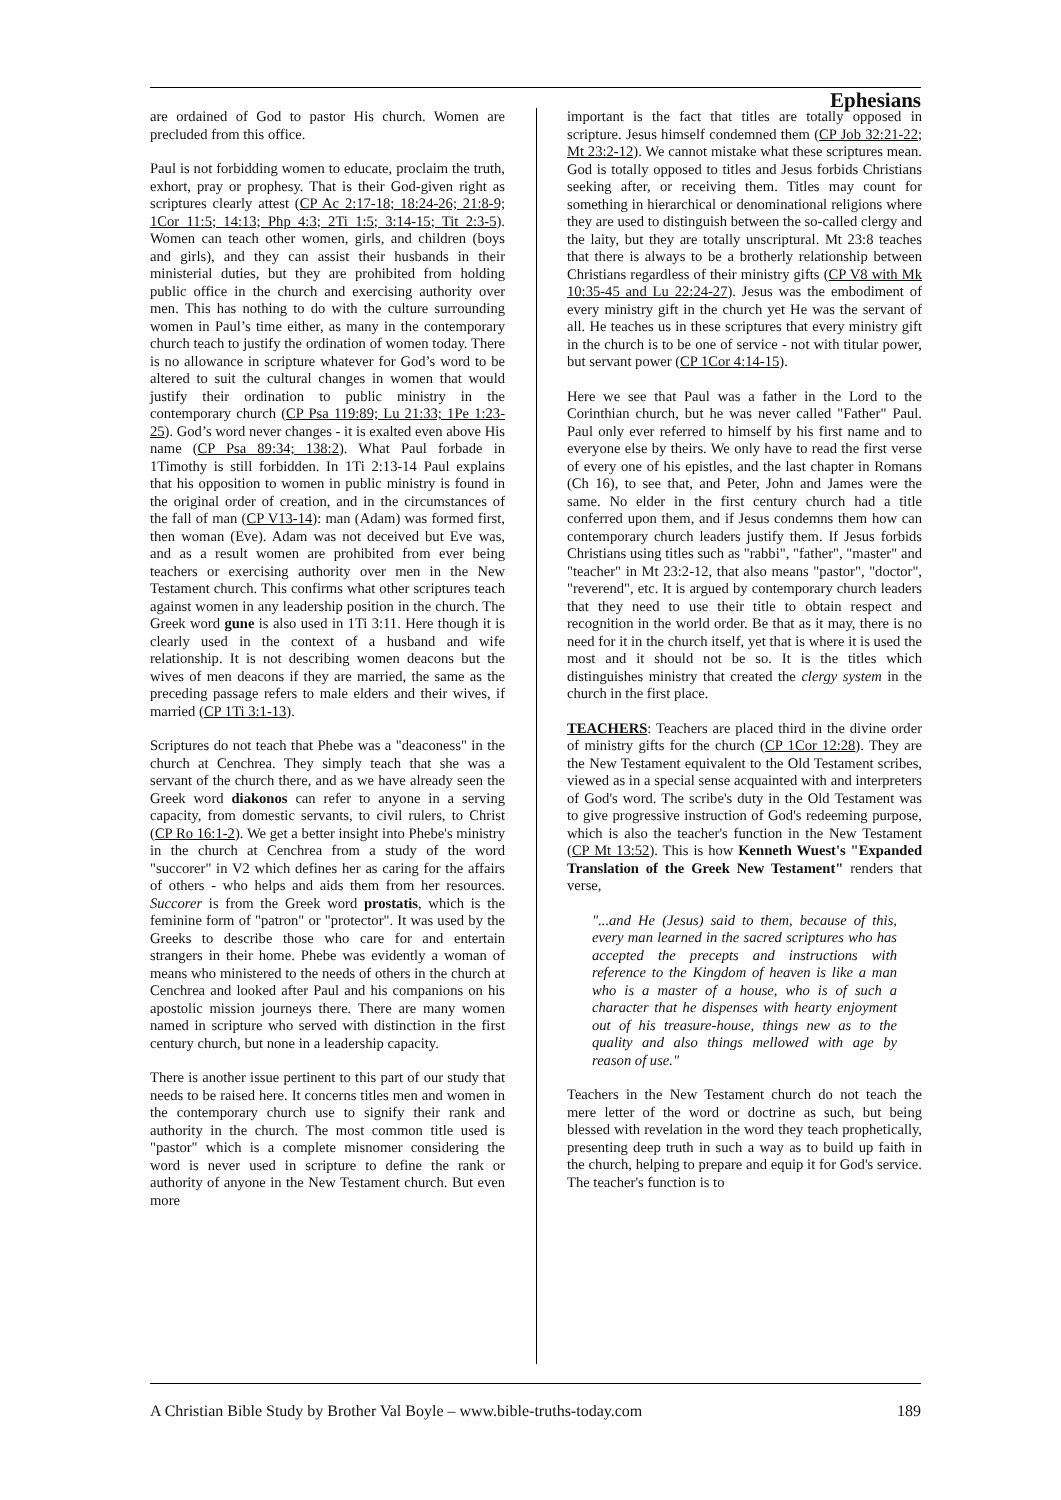Ephesians
are ordained of God to pastor His church. Women are precluded from this office.
Paul is not forbidding women to educate, proclaim the truth, exhort, pray or prophesy. That is their God-given right as scriptures clearly attest (CP Ac 2:17-18; 18:24-26; 21:8-9; 1Cor 11:5; 14:13; Php 4:3; 2Ti 1:5; 3:14-15; Tit 2:3-5). Women can teach other women, girls, and children (boys and girls), and they can assist their husbands in their ministerial duties, but they are prohibited from holding public office in the church and exercising authority over men. This has nothing to do with the culture surrounding women in Paul’s time either, as many in the contemporary church teach to justify the ordination of women today. There is no allowance in scripture whatever for God’s word to be altered to suit the cultural changes in women that would justify their ordination to public ministry in the contemporary church (CP Psa 119:89; Lu 21:33; 1Pe 1:23-25). God’s word never changes - it is exalted even above His name (CP Psa 89:34; 138:2). What Paul forbade in 1Timothy is still forbidden. In 1Ti 2:13-14 Paul explains that his opposition to women in public ministry is found in the original order of creation, and in the circumstances of the fall of man (CP V13-14): man (Adam) was formed first, then woman (Eve). Adam was not deceived but Eve was, and as a result women are prohibited from ever being teachers or exercising authority over men in the New Testament church. This confirms what other scriptures teach against women in any leadership position in the church. The Greek word gune is also used in 1Ti 3:11. Here though it is clearly used in the context of a husband and wife relationship. It is not describing women deacons but the wives of men deacons if they are married, the same as the preceding passage refers to male elders and their wives, if married (CP 1Ti 3:1-13).
Scriptures do not teach that Phebe was a "deaconess" in the church at Cenchrea. They simply teach that she was a servant of the church there, and as we have already seen the Greek word diakonos can refer to anyone in a serving capacity, from domestic servants, to civil rulers, to Christ (CP Ro 16:1-2). We get a better insight into Phebe's ministry in the church at Cenchrea from a study of the word "succorer" in V2 which defines her as caring for the affairs of others - who helps and aids them from her resources. Succorer is from the Greek word prostatis, which is the feminine form of "patron" or "protector". It was used by the Greeks to describe those who care for and entertain strangers in their home. Phebe was evidently a woman of means who ministered to the needs of others in the church at Cenchrea and looked after Paul and his companions on his apostolic mission journeys there. There are many women named in scripture who served with distinction in the first century church, but none in a leadership capacity.
There is another issue pertinent to this part of our study that needs to be raised here. It concerns titles men and women in the contemporary church use to signify their rank and authority in the church. The most common title used is "pastor" which is a complete misnomer considering the word is never used in scripture to define the rank or authority of anyone in the New Testament church. But even more
important is the fact that titles are totally opposed in scripture. Jesus himself condemned them (CP Job 32:21-22; Mt 23:2-12). We cannot mistake what these scriptures mean. God is totally opposed to titles and Jesus forbids Christians seeking after, or receiving them. Titles may count for something in hierarchical or denominational religions where they are used to distinguish between the so-called clergy and the laity, but they are totally unscriptural. Mt 23:8 teaches that there is always to be a brotherly relationship between Christians regardless of their ministry gifts (CP V8 with Mk 10:35-45 and Lu 22:24-27). Jesus was the embodiment of every ministry gift in the church yet He was the servant of all. He teaches us in these scriptures that every ministry gift in the church is to be one of service - not with titular power, but servant power (CP 1Cor 4:14-15).
Here we see that Paul was a father in the Lord to the Corinthian church, but he was never called "Father" Paul. Paul only ever referred to himself by his first name and to everyone else by theirs. We only have to read the first verse of every one of his epistles, and the last chapter in Romans (Ch 16), to see that, and Peter, John and James were the same. No elder in the first century church had a title conferred upon them, and if Jesus condemns them how can contemporary church leaders justify them. If Jesus forbids Christians using titles such as "rabbi", "father", "master" and "teacher" in Mt 23:2-12, that also means "pastor", "doctor", "reverend", etc. It is argued by contemporary church leaders that they need to use their title to obtain respect and recognition in the world order. Be that as it may, there is no need for it in the church itself, yet that is where it is used the most and it should not be so. It is the titles which distinguishes ministry that created the clergy system in the church in the first place.
TEACHERS: Teachers are placed third in the divine order of ministry gifts for the church (CP 1Cor 12:28). They are the New Testament equivalent to the Old Testament scribes, viewed as in a special sense acquainted with and interpreters of God's word. The scribe's duty in the Old Testament was to give progressive instruction of God's redeeming purpose, which is also the teacher's function in the New Testament (CP Mt 13:52). This is how Kenneth Wuest's "Expanded Translation of the Greek New Testament" renders that verse,
"...and He (Jesus) said to them, because of this, every man learned in the sacred scriptures who has accepted the precepts and instructions with reference to the Kingdom of heaven is like a man who is a master of a house, who is of such a character that he dispenses with hearty enjoyment out of his treasure-house, things new as to the quality and also things mellowed with age by reason of use."
Teachers in the New Testament church do not teach the mere letter of the word or doctrine as such, but being blessed with revelation in the word they teach prophetically, presenting deep truth in such a way as to build up faith in the church, helping to prepare and equip it for God's service. The teacher's function is to
A Christian Bible Study by Brother Val Boyle – www.bible-truths-today.com 189